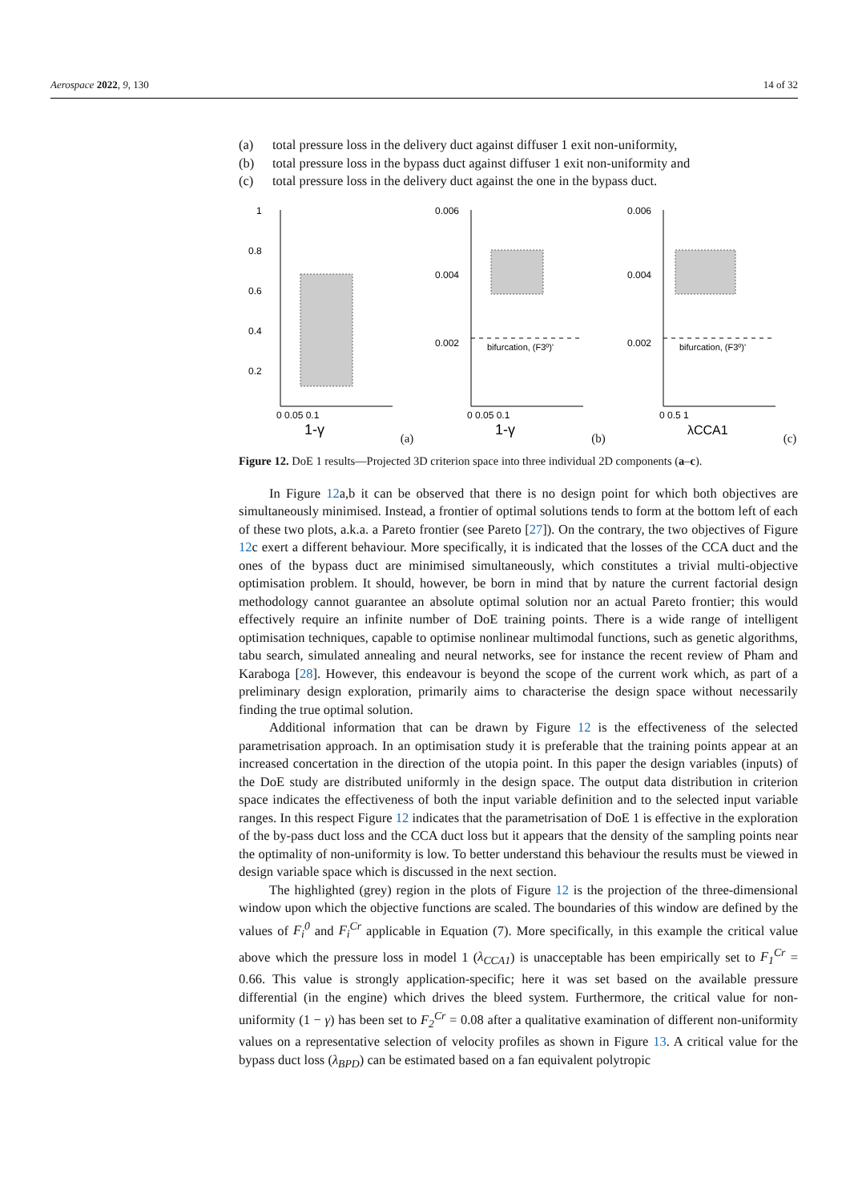Aerospace 2022, 9, 130 14 of 32
(a) total pressure loss in the delivery duct against diffuser 1 exit non-uniformity,
(b) total pressure loss in the bypass duct against diffuser 1 exit non-uniformity and
(c) total pressure loss in the delivery duct against the one in the bypass duct.
1
0.8
0.6
0.4
0.2
0 0.05 0.1
1-γ
(a)
0.006
0.004
0.002
bifurcation, (F3⁰)'
0 0.05 0.1
1-γ
(b)
0.006
0.004
0.002
bifurcation, (F3⁰)'
0 0.5 1
λCCA1
(c)
Figure 12. DoE 1 results—Projected 3D criterion space into three individual 2D components (a–c).
In Figure 12a,b it can be observed that there is no design point for which both objectives are simultaneously minimised. Instead, a frontier of optimal solutions tends to form at the bottom left of each of these two plots, a.k.a. a Pareto frontier (see Pareto [27]). On the contrary, the two objectives of Figure 12c exert a different behaviour. More specifically, it is indicated that the losses of the CCA duct and the ones of the bypass duct are minimised simultaneously, which constitutes a trivial multi-objective optimisation problem. It should, however, be born in mind that by nature the current factorial design methodology cannot guarantee an absolute optimal solution nor an actual Pareto frontier; this would effectively require an infinite number of DoE training points. There is a wide range of intelligent optimisation techniques, capable to optimise nonlinear multimodal functions, such as genetic algorithms, tabu search, simulated annealing and neural networks, see for instance the recent review of Pham and Karaboga [28]. However, this endeavour is beyond the scope of the current work which, as part of a preliminary design exploration, primarily aims to characterise the design space without necessarily finding the true optimal solution.
Additional information that can be drawn by Figure 12 is the effectiveness of the selected parametrisation approach. In an optimisation study it is preferable that the training points appear at an increased concertation in the direction of the utopia point. In this paper the design variables (inputs) of the DoE study are distributed uniformly in the design space. The output data distribution in criterion space indicates the effectiveness of both the input variable definition and to the selected input variable ranges. In this respect Figure 12 indicates that the parametrisation of DoE 1 is effective in the exploration of the by-pass duct loss and the CCA duct loss but it appears that the density of the sampling points near the optimality of non-uniformity is low. To better understand this behaviour the results must be viewed in design variable space which is discussed in the next section.
The highlighted (grey) region in the plots of Figure 12 is the projection of the three-dimensional window upon which the objective functions are scaled. The boundaries of this window are defined by the values of F<sub>i</sub><sup>0</sup> and F<sub>i</sub><sup>Cr</sup> applicable in Equation (7). More specifically, in this example the critical value above which the pressure loss in model 1 (λ<sub>CCA1</sub>) is unacceptable has been empirically set to F<sub>1</sub><sup>Cr</sup> = 0.66. This value is strongly application-specific; here it was set based on the available pressure differential (in the engine) which drives the bleed system. Furthermore, the critical value for non-uniformity (1 − γ) has been set to F<sub>2</sub><sup>Cr</sup> = 0.08 after a qualitative examination of different non-uniformity values on a representative selection of velocity profiles as shown in Figure 13. A critical value for the bypass duct loss (λ<sub>BPD</sub>) can be estimated based on a fan equivalent polytropic